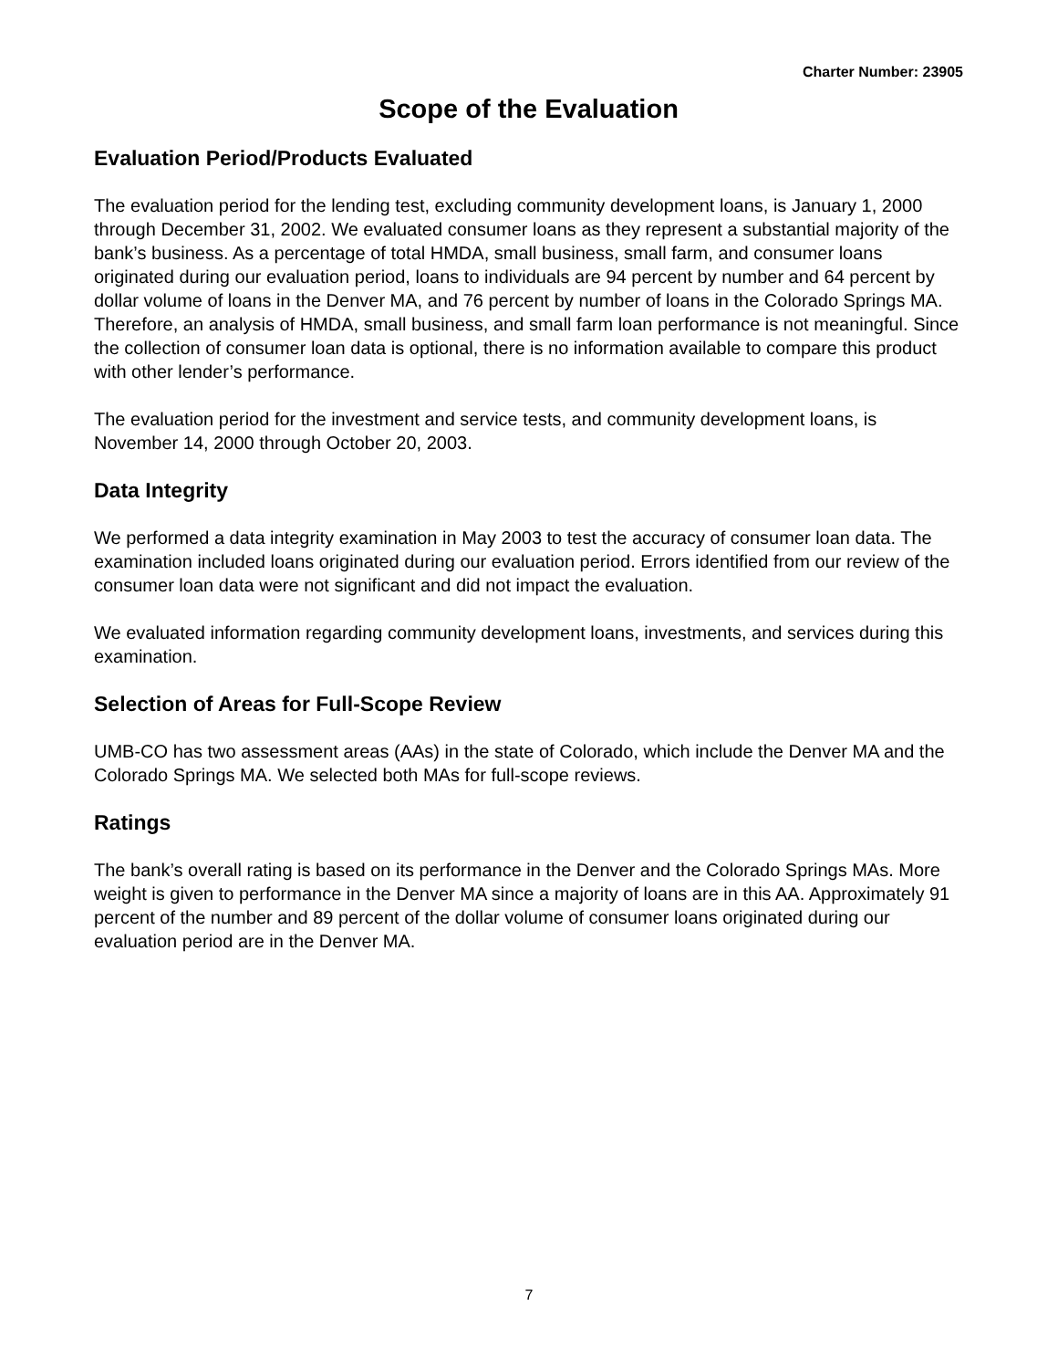Charter Number: 23905
Scope of the Evaluation
Evaluation Period/Products Evaluated
The evaluation period for the lending test, excluding community development loans, is January 1, 2000 through December 31, 2002. We evaluated consumer loans as they represent a substantial majority of the bank’s business. As a percentage of total HMDA, small business, small farm, and consumer loans originated during our evaluation period, loans to individuals are 94 percent by number and 64 percent by dollar volume of loans in the Denver MA, and 76 percent by number of loans in the Colorado Springs MA. Therefore, an analysis of HMDA, small business, and small farm loan performance is not meaningful. Since the collection of consumer loan data is optional, there is no information available to compare this product with other lender’s performance.
The evaluation period for the investment and service tests, and community development loans, is November 14, 2000 through October 20, 2003.
Data Integrity
We performed a data integrity examination in May 2003 to test the accuracy of consumer loan data. The examination included loans originated during our evaluation period. Errors identified from our review of the consumer loan data were not significant and did not impact the evaluation.
We evaluated information regarding community development loans, investments, and services during this examination.
Selection of Areas for Full-Scope Review
UMB-CO has two assessment areas (AAs) in the state of Colorado, which include the Denver MA and the Colorado Springs MA. We selected both MAs for full-scope reviews.
Ratings
The bank’s overall rating is based on its performance in the Denver and the Colorado Springs MAs. More weight is given to performance in the Denver MA since a majority of loans are in this AA. Approximately 91 percent of the number and 89 percent of the dollar volume of consumer loans originated during our evaluation period are in the Denver MA.
7